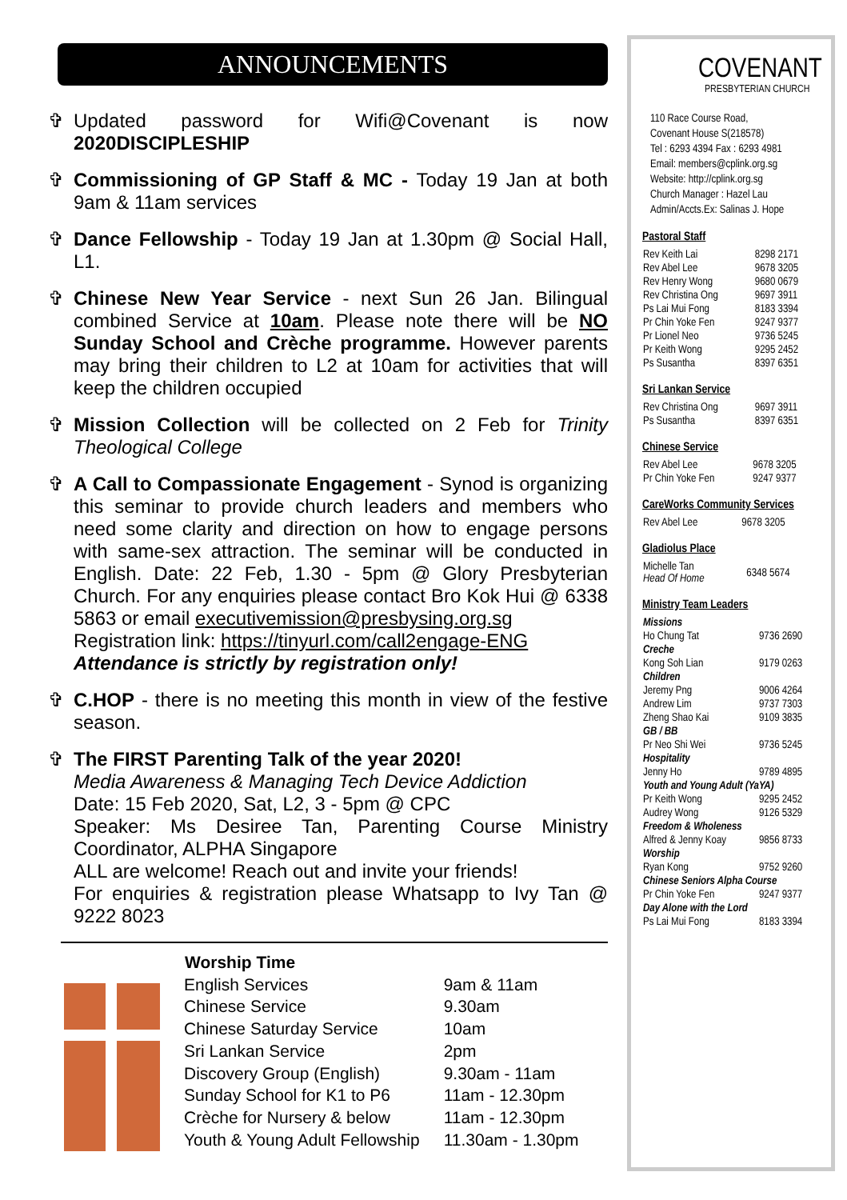ANNOUNCEMENTS
✞ Updated password for Wifi@Covenant is now 2020DISCIPLESHIP
✞ Commissioning of GP Staff & MC - Today 19 Jan at both 9am & 11am services
✞ Dance Fellowship - Today 19 Jan at 1.30pm @ Social Hall, L1.
✞ Chinese New Year Service - next Sun 26 Jan. Bilingual combined Service at 10am. Please note there will be NO Sunday School and Crèche programme. However parents may bring their children to L2 at 10am for activities that will keep the children occupied
✞ Mission Collection will be collected on 2 Feb for Trinity Theological College
✞ A Call to Compassionate Engagement - Synod is organizing this seminar to provide church leaders and members who need some clarity and direction on how to engage persons with same-sex attraction. The seminar will be conducted in English. Date: 22 Feb, 1.30 - 5pm @ Glory Presbyterian Church. For any enquiries please contact Bro Kok Hui @ 6338 5863 or email executivemission@presbysing.org.sg
Registration link: https://tinyurl.com/call2engage-ENG
Attendance is strictly by registration only!
✞ C.HOP - there is no meeting this month in view of the festive season.
✞ The FIRST Parenting Talk of the year 2020!
Media Awareness & Managing Tech Device Addiction
Date: 15 Feb 2020, Sat, L2, 3 - 5pm @ CPC
Speaker: Ms Desiree Tan, Parenting Course Ministry Coordinator, ALPHA Singapore
ALL are welcome! Reach out and invite your friends!
For enquiries & registration please Whatsapp to Ivy Tan @ 9222 8023
| Worship Time | |
| --- | --- |
| English Services | 9am & 11am |
| Chinese Service | 9.30am |
| Chinese Saturday Service | 10am |
| Sri Lankan Service | 2pm |
| Discovery Group (English) | 9.30am - 11am |
| Sunday School for K1 to P6 | 11am - 12.30pm |
| Crèche for Nursery & below | 11am - 12.30pm |
| Youth & Young Adult Fellowship | 11.30am - 1.30pm |
COVENANT
PRESBYTERIAN CHURCH
110 Race Course Road,
Covenant House S(218578)
Tel : 6293 4394 Fax : 6293 4981
Email: members@cplink.org.sg
Website: http://cplink.org.sg
Church Manager : Hazel Lau
Admin/Accts.Ex: Salinas J. Hope
Pastoral Staff
| Rev Keith Lai | 8298 2171 |
| Rev Abel Lee | 9678 3205 |
| Rev Henry Wong | 9680 0679 |
| Rev Christina Ong | 9697 3911 |
| Ps Lai Mui Fong | 8183 3394 |
| Pr Chin Yoke Fen | 9247 9377 |
| Pr Lionel Neo | 9736 5245 |
| Pr Keith Wong | 9295 2452 |
| Ps Susantha | 8397 6351 |
Sri Lankan Service
| Rev Christina Ong | 9697 3911 |
| Ps Susantha | 8397 6351 |
Chinese Service
| Rev Abel Lee | 9678 3205 |
| Pr Chin Yoke Fen | 9247 9377 |
CareWorks Community Services
| Rev Abel Lee | 9678 3205 |
Gladiolus Place
| Michelle Tan Head Of Home | 6348 5674 |
Ministry Team Leaders
| Missions | |
| Ho Chung Tat | 9736 2690 |
| Creche | |
| Kong Soh Lian | 9179 0263 |
| Children | |
| Jeremy Png | 9006 4264 |
| Andrew Lim | 9737 7303 |
| Zheng Shao Kai | 9109 3835 |
| GB / BB | |
| Pr Neo Shi Wei | 9736 5245 |
| Hospitality | |
| Jenny Ho | 9789 4895 |
| Youth and Young Adult (YaYA) | |
| Pr Keith Wong | 9295 2452 |
| Audrey Wong | 9126 5329 |
| Freedom & Wholeness | |
| Alfred & Jenny Koay | 9856 8733 |
| Worship | |
| Ryan Kong | 9752 9260 |
| Chinese Seniors Alpha Course | |
| Pr Chin Yoke Fen | 9247 9377 |
| Day Alone with the Lord | |
| Ps Lai Mui Fong | 8183 3394 |